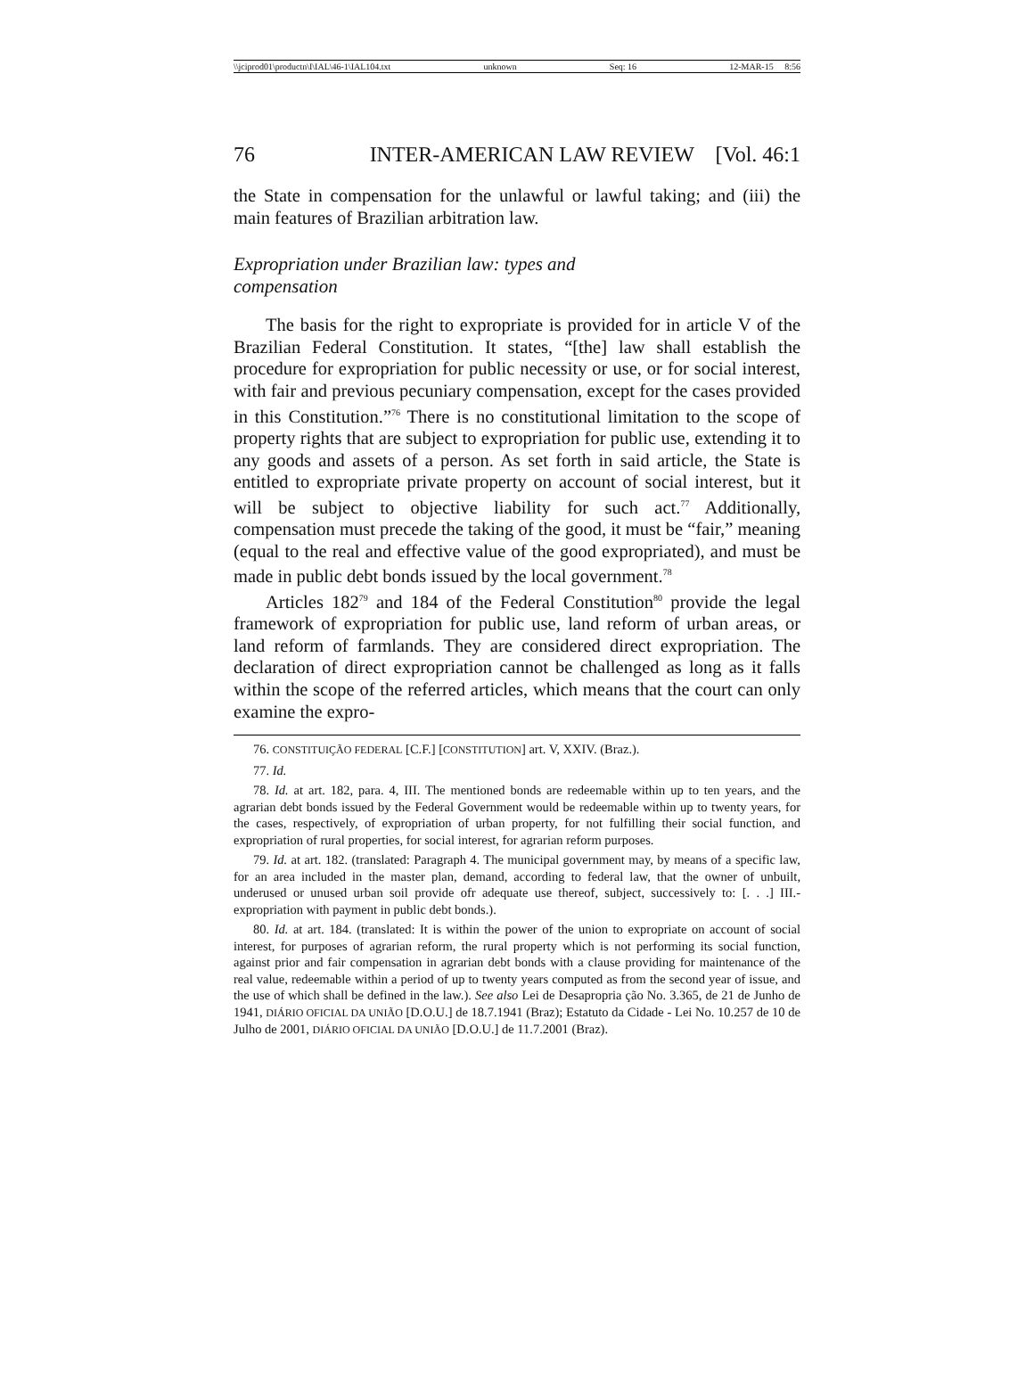\\jciprod01\productn\I\IAL\46-1\IAL104.txt unknown Seq: 16 12-MAR-15 8:56
76 INTER-AMERICAN LAW REVIEW [Vol. 46:1
the State in compensation for the unlawful or lawful taking; and (iii) the main features of Brazilian arbitration law.
Expropriation under Brazilian law: types and
compensation
The basis for the right to expropriate is provided for in article V of the Brazilian Federal Constitution. It states, “[the] law shall establish the procedure for expropriation for public necessity or use, or for social interest, with fair and previous pecuniary compensation, except for the cases provided in this Constitution.”<sup>76</sup> There is no constitutional limitation to the scope of property rights that are subject to expropriation for public use, extending it to any goods and assets of a person. As set forth in said article, the State is entitled to expropriate private property on account of social interest, but it will be subject to objective liability for such act.<sup>77</sup> Additionally, compensation must precede the taking of the good, it must be “fair,” meaning (equal to the real and effective value of the good expropriated), and must be made in public debt bonds issued by the local government.<sup>78</sup>
Articles 182<sup>79</sup> and 184 of the Federal Constitution<sup>80</sup> provide the legal framework of expropriation for public use, land reform of urban areas, or land reform of farmlands. They are considered direct expropriation. The declaration of direct expropriation cannot be challenged as long as it falls within the scope of the referred articles, which means that the court can only examine the expro-
76. CONSTITUIÇÃO FEDERAL [C.F.] [CONSTITUTION] art. V, XXIV. (Braz.).
77. Id.
78. Id. at art. 182, para. 4, III. The mentioned bonds are redeemable within up to ten years, and the agrarian debt bonds issued by the Federal Government would be redeemable within up to twenty years, for the cases, respectively, of expropriation of urban property, for not fulfilling their social function, and expropriation of rural properties, for social interest, for agrarian reform purposes.
79. Id. at art. 182. (translated: Paragraph 4. The municipal government may, by means of a specific law, for an area included in the master plan, demand, according to federal law, that the owner of unbuilt, underused or unused urban soil provide ofr adequate use thereof, subject, successively to: [. . .] III.- expropriation with payment in public debt bonds.).
80. Id. at art. 184. (translated: It is within the power of the union to expropriate on account of social interest, for purposes of agrarian reform, the rural property which is not performing its social function, against prior and fair compensation in agrarian debt bonds with a clause providing for maintenance of the real value, redeemable within a period of up to twenty years computed as from the second year of issue, and the use of which shall be defined in the law.). See also Lei de Desapropria ção No. 3.365, de 21 de Junho de 1941, DIÁRIO OFICIAL DA UNIÃO [D.O.U.] de 18.7.1941 (Braz); Estatuto da Cidade - Lei No. 10.257 de 10 de Julho de 2001, DIÁRIO OFICIAL DA UNIÃO [D.O.U.] de 11.7.2001 (Braz).